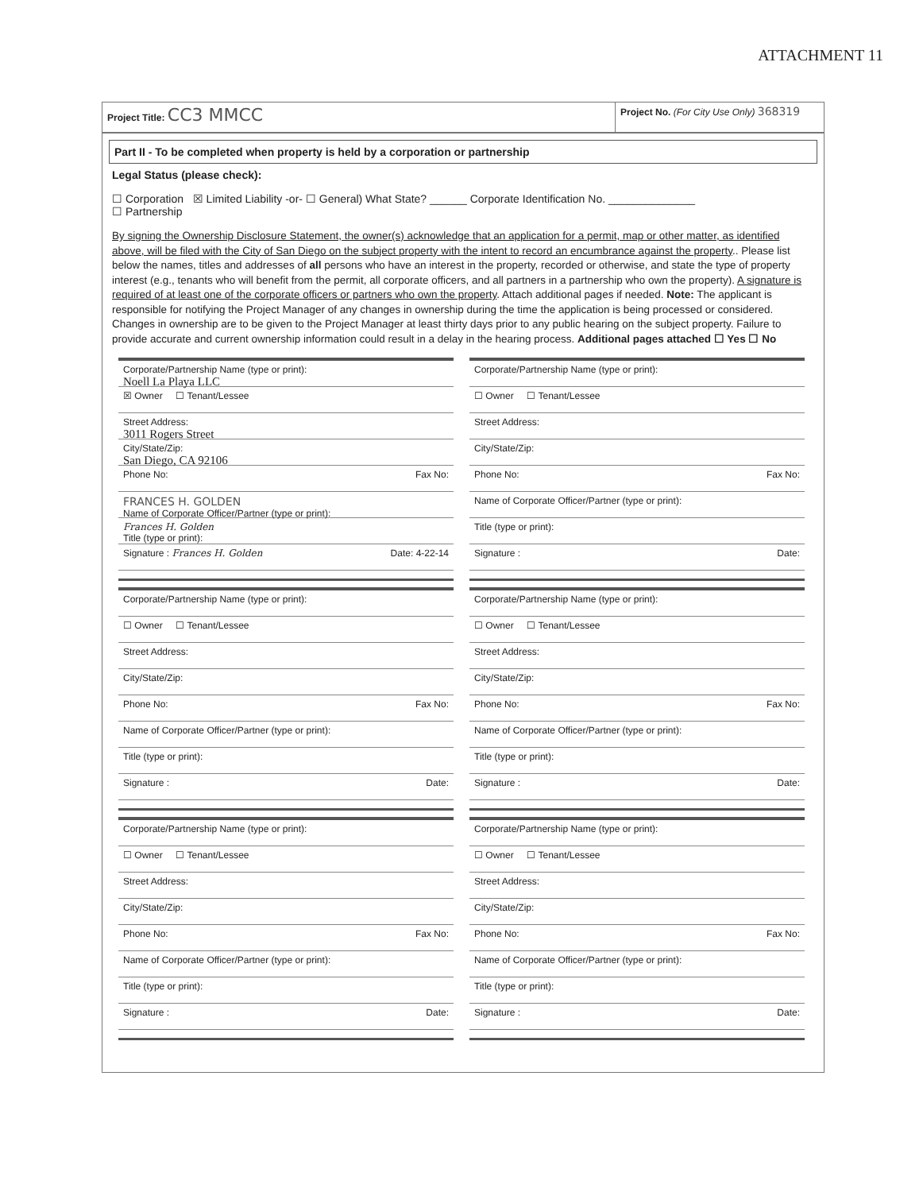ATTACHMENT 11
Project Title: CC3 MMCC
Project No. (For City Use Only) 368319
Part II - To be completed when property is held by a corporation or partnership
Legal Status (please check):
☐ Corporation ☒ Limited Liability -or- ☐ General) What State? ______ Corporate Identification No. ______________
☐ Partnership
By signing the Ownership Disclosure Statement, the owner(s) acknowledge that an application for a permit, map or other matter, as identified above, will be filed with the City of San Diego on the subject property with the intent to record an encumbrance against the property.. Please list below the names, titles and addresses of all persons who have an interest in the property, recorded or otherwise, and state the type of property interest (e.g., tenants who will benefit from the permit, all corporate officers, and all partners in a partnership who own the property). A signature is required of at least one of the corporate officers or partners who own the property. Attach additional pages if needed. Note: The applicant is responsible for notifying the Project Manager of any changes in ownership during the time the application is being processed or considered. Changes in ownership are to be given to the Project Manager at least thirty days prior to any public hearing on the subject property. Failure to provide accurate and current ownership information could result in a delay in the hearing process. Additional pages attached ☐ Yes ☐ No
Corporate/Partnership Name (type or print):
Noell La Playa LLC
☒ Owner ☐ Tenant/Lessee
Street Address:
3011 Rogers Street
City/State/Zip:
San Diego, CA 92106
Phone No: Fax No:
FRANCES H. GOLDEN
Name of Corporate Officer/Partner (type or print):
Frances H. Golden
Title (type or print):
Signature : Frances H. Golden Date: 4-22-14
Corporate/Partnership Name (type or print):
☐ Owner ☐ Tenant/Lessee
Street Address:
City/State/Zip:
Phone No: Fax No:
Name of Corporate Officer/Partner (type or print):
Title (type or print):
Signature : Date:
Corporate/Partnership Name (type or print):
☐ Owner ☐ Tenant/Lessee
Street Address:
City/State/Zip:
Phone No: Fax No:
Name of Corporate Officer/Partner (type or print):
Title (type or print):
Signature : Date:
Corporate/Partnership Name (type or print):
☐ Owner ☐ Tenant/Lessee
Street Address:
City/State/Zip:
Phone No: Fax No:
Name of Corporate Officer/Partner (type or print):
Title (type or print):
Signature : Date:
Corporate/Partnership Name (type or print):
☐ Owner ☐ Tenant/Lessee
Street Address:
City/State/Zip:
Phone No: Fax No:
Name of Corporate Officer/Partner (type or print):
Title (type or print):
Signature : Date:
Corporate/Partnership Name (type or print):
☐ Owner ☐ Tenant/Lessee
Street Address:
City/State/Zip:
Phone No: Fax No:
Name of Corporate Officer/Partner (type or print):
Title (type or print):
Signature : Date: